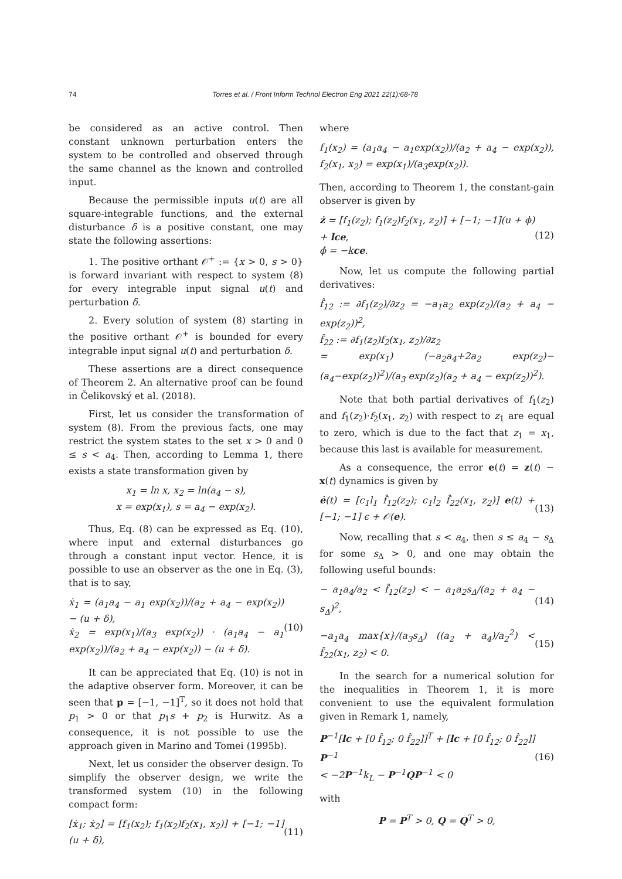74
Torres et al. / Front Inform Technol Electron Eng 2021 22(1):68-78
be considered as an active control. Then constant unknown perturbation enters the system to be controlled and observed through the same channel as the known and controlled input.
Because the permissible inputs u(t) are all square-integrable functions, and the external disturbance δ is a positive constant, one may state the following assertions:
1. The positive orthant 𝒪<sup>+</sup> := {x > 0, s > 0} is forward invariant with respect to system (8) for every integrable input signal u(t) and perturbation δ.
2. Every solution of system (8) starting in the positive orthant 𝒪<sup>+</sup> is bounded for every integrable input signal u(t) and perturbation δ.
These assertions are a direct consequence of Theorem 2. An alternative proof can be found in Čelikovský et al. (2018).
First, let us consider the transformation of system (8). From the previous facts, one may restrict the system states to the set x > 0 and 0 ≤ s < a<sub>4</sub>. Then, according to Lemma 1, there exists a state transformation given by
x<sub>1</sub> = ln x, x<sub>2</sub> = ln(a<sub>4</sub> − s),
x = exp(x<sub>1</sub>), s = a<sub>4</sub> − exp(x<sub>2</sub>).
Thus, Eq. (8) can be expressed as Eq. (10), where input and external disturbances go through a constant input vector. Hence, it is possible to use an observer as the one in Eq. (3), that is to say,
ẋ<sub>1</sub> = (a<sub>1</sub>a<sub>4</sub> − a<sub>1</sub> exp(x<sub>2</sub>))/(a<sub>2</sub> + a<sub>4</sub> − exp(x<sub>2</sub>)) − (u + δ),
ẋ<sub>2</sub> = exp(x<sub>1</sub>)/(a<sub>3</sub> exp(x<sub>2</sub>)) · (a<sub>1</sub>a<sub>4</sub> − a<sub>1</sub> exp(x<sub>2</sub>))/(a<sub>2</sub> + a<sub>4</sub> − exp(x<sub>2</sub>)) − (u + δ). (10)
It can be appreciated that Eq. (10) is not in the adaptive observer form. Moreover, it can be seen that p = [−1, −1]<sup>T</sup>, so it does not hold that p<sub>1</sub> > 0 or that p<sub>1</sub>s + p<sub>2</sub> is Hurwitz. As a consequence, it is not possible to use the approach given in Marino and Tomei (1995b).
Next, let us consider the observer design. To simplify the observer design, we write the transformed system (10) in the following compact form:
[ẋ<sub>1</sub>; ẋ<sub>2</sub>] = [f<sub>1</sub>(x<sub>2</sub>); f<sub>1</sub>(x<sub>2</sub>)f<sub>2</sub>(x<sub>1</sub>, x<sub>2</sub>)] + [−1; −1](u + δ), (11)
where
f<sub>1</sub>(x<sub>2</sub>) = (a<sub>1</sub>a<sub>4</sub> − a<sub>1</sub>exp(x<sub>2</sub>))/(a<sub>2</sub> + a<sub>4</sub> − exp(x<sub>2</sub>)), f<sub>2</sub>(x<sub>1</sub>, x<sub>2</sub>) = exp(x<sub>1</sub>)/(a<sub>3</sub>exp(x<sub>2</sub>)).
Then, according to Theorem 1, the constant-gain observer is given by
ż = [f<sub>1</sub>(z<sub>2</sub>); f<sub>1</sub>(z<sub>2</sub>)f<sub>2</sub>(x<sub>1</sub>, z<sub>2</sub>)] + [−1; −1](u + ϕ) + lce,
ϕ̇ = −kce. (12)
Now, let us compute the following partial derivatives:
f̂<sub>12</sub> := ∂f<sub>1</sub>(z<sub>2</sub>)/∂z<sub>2</sub> = −a<sub>1</sub>a<sub>2</sub> exp(z<sub>2</sub>)/(a<sub>2</sub> + a<sub>4</sub> − exp(z<sub>2</sub>))<sup>2</sup>,
f̂<sub>22</sub> := ∂f<sub>1</sub>(z<sub>2</sub>)f<sub>2</sub>(x<sub>1</sub>, z<sub>2</sub>)/∂z<sub>2</sub>
= exp(x<sub>1</sub>) (−a<sub>2</sub>a<sub>4</sub>+2a<sub>2</sub> exp(z<sub>2</sub>)−(a<sub>4</sub>−exp(z<sub>2</sub>))<sup>2</sup>)/(a<sub>3</sub> exp(z<sub>2</sub>)(a<sub>2</sub> + a<sub>4</sub> − exp(z<sub>2</sub>))<sup>2</sup>).
Note that both partial derivatives of f<sub>1</sub>(z<sub>2</sub>) and f<sub>1</sub>(z<sub>2</sub>)·f<sub>2</sub>(x<sub>1</sub>, z<sub>2</sub>) with respect to z<sub>1</sub> are equal to zero, which is due to the fact that z<sub>1</sub> = x<sub>1</sub>, because this last is available for measurement.
As a consequence, the error e(t) = z(t) − x(t) dynamics is given by
ė(t) = [c<sub>1</sub>l<sub>1</sub> f̂<sub>12</sub>(z<sub>2</sub>); c<sub>1</sub>l<sub>2</sub> f̂<sub>22</sub>(x<sub>1</sub>, z<sub>2</sub>)] e(t) + [−1; −1] ϵ + 𝒪(e). (13)
Now, recalling that s < a<sub>4</sub>, then s ≤ a<sub>4</sub> − s<sub>Δ</sub> for some s<sub>Δ</sub> > 0, and one may obtain the following useful bounds:
− a<sub>1</sub>a<sub>4</sub>/a<sub>2</sub> < f̂<sub>12</sub>(z<sub>2</sub>) < − a<sub>1</sub>a<sub>2</sub>s<sub>Δ</sub>/(a<sub>2</sub> + a<sub>4</sub> − s<sub>Δ</sub>)<sup>2</sup>, (14)
−a<sub>1</sub>a<sub>4</sub> max{x}/(a<sub>3</sub>s<sub>Δ</sub>) ((a<sub>2</sub> + a<sub>4</sub>)/a<sub>2</sub><sup>2</sup>) < f̂<sub>22</sub>(x<sub>1</sub>, z<sub>2</sub>) < 0. (15)
In the search for a numerical solution for the inequalities in Theorem 1, it is more convenient to use the equivalent formulation given in Remark 1, namely,
P<sup>−1</sup>[lc + [0 f̂<sub>12</sub>; 0 f̂<sub>22</sub>]]<sup>T</sup> + [lc + [0 f̂<sub>12</sub>; 0 f̂<sub>22</sub>]] P<sup>−1</sup>
< −2P<sup>−1</sup>k<sub>L</sub> − P<sup>−1</sup>QP<sup>−1</sup> < 0 (16)
with
P = P<sup>T</sup> > 0, Q = Q<sup>T</sup> > 0,